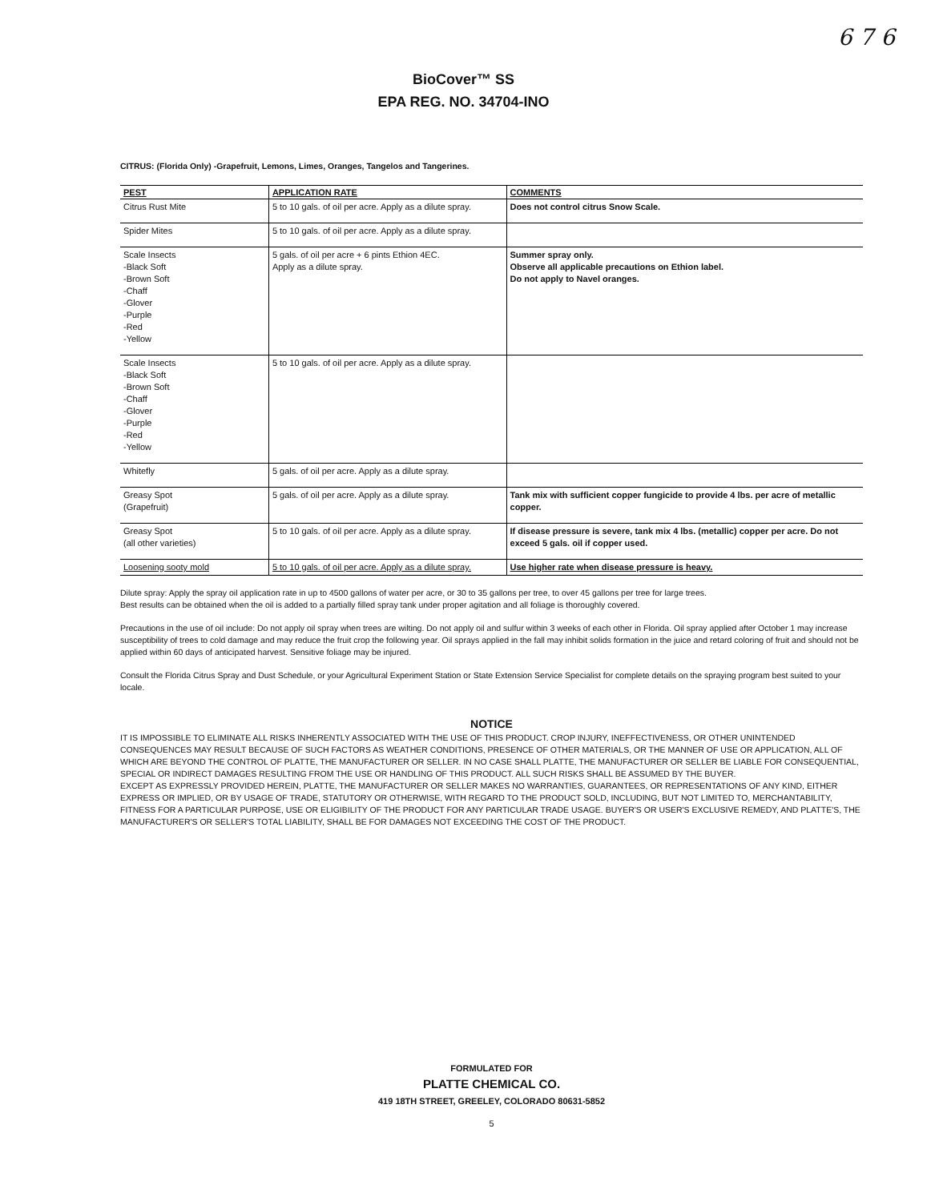6 7 6
BioCover™ SS
EPA REG. NO. 34704-INO
CITRUS: (Florida Only) -Grapefruit, Lemons, Limes, Oranges, Tangelos and Tangerines.
| PEST | APPLICATION RATE | COMMENTS |
| --- | --- | --- |
| Citrus Rust Mite | 5 to 10 gals. of oil per acre. Apply as a dilute spray. | Does not control citrus Snow Scale. |
| Spider Mites | 5 to 10 gals. of oil per acre. Apply as a dilute spray. | |
| Scale Insects -Black Soft -Brown Soft -Chaff -Glover -Purple -Red -Yellow | 5 gals. of oil per acre + 6 pints Ethion 4EC. Apply as a dilute spray. | Summer spray only. Observe all applicable precautions on Ethion label. Do not apply to Navel oranges. |
| Scale Insects -Black Soft -Brown Soft -Chaff -Glover -Purple -Red -Yellow | 5 to 10 gals. of oil per acre. Apply as a dilute spray. | |
| Whitefly | 5 gals. of oil per acre. Apply as a dilute spray. | |
| Greasy Spot (Grapefruit) | 5 gals. of oil per acre. Apply as a dilute spray. | Tank mix with sufficient copper fungicide to provide 4 lbs. per acre of metallic copper. |
| Greasy Spot (all other varieties) | 5 to 10 gals. of oil per acre. Apply as a dilute spray. | If disease pressure is severe, tank mix 4 lbs. (metallic) copper per acre. Do not exceed 5 gals. oil if copper used. |
| Loosening sooty mold | 5 to 10 gals. of oil per acre. Apply as a dilute spray. | Use higher rate when disease pressure is heavy. |
Dilute spray: Apply the spray oil application rate in up to 4500 gallons of water per acre, or 30 to 35 gallons per tree, to over 45 gallons per tree for large trees.
Best results can be obtained when the oil is added to a partially filled spray tank under proper agitation and all foliage is thoroughly covered.
Precautions in the use of oil include: Do not apply oil spray when trees are wilting. Do not apply oil and sulfur within 3 weeks of each other in Florida. Oil spray applied after October 1 may increase susceptibility of trees to cold damage and may reduce the fruit crop the following year. Oil sprays applied in the fall may inhibit solids formation in the juice and retard coloring of fruit and should not be applied within 60 days of anticipated harvest. Sensitive foliage may be injured.
Consult the Florida Citrus Spray and Dust Schedule, or your Agricultural Experiment Station or State Extension Service Specialist for complete details on the spraying program best suited to your locale.
NOTICE
IT IS IMPOSSIBLE TO ELIMINATE ALL RISKS INHERENTLY ASSOCIATED WITH THE USE OF THIS PRODUCT. CROP INJURY, INEFFECTIVENESS, OR OTHER UNINTENDED CONSEQUENCES MAY RESULT BECAUSE OF SUCH FACTORS AS WEATHER CONDITIONS, PRESENCE OF OTHER MATERIALS, OR THE MANNER OF USE OR APPLICATION, ALL OF WHICH ARE BEYOND THE CONTROL OF PLATTE, THE MANUFACTURER OR SELLER. IN NO CASE SHALL PLATTE, THE MANUFACTURER OR SELLER BE LIABLE FOR CONSEQUENTIAL, SPECIAL OR INDIRECT DAMAGES RESULTING FROM THE USE OR HANDLING OF THIS PRODUCT. ALL SUCH RISKS SHALL BE ASSUMED BY THE BUYER.
EXCEPT AS EXPRESSLY PROVIDED HEREIN, PLATTE, THE MANUFACTURER OR SELLER MAKES NO WARRANTIES, GUARANTEES, OR REPRESENTATIONS OF ANY KIND, EITHER EXPRESS OR IMPLIED, OR BY USAGE OF TRADE, STATUTORY OR OTHERWISE, WITH REGARD TO THE PRODUCT SOLD, INCLUDING, BUT NOT LIMITED TO, MERCHANTABILITY, FITNESS FOR A PARTICULAR PURPOSE, USE OR ELIGIBILITY OF THE PRODUCT FOR ANY PARTICULAR TRADE USAGE. BUYER'S OR USER'S EXCLUSIVE REMEDY, AND PLATTE'S, THE MANUFACTURER'S OR SELLER'S TOTAL LIABILITY, SHALL BE FOR DAMAGES NOT EXCEEDING THE COST OF THE PRODUCT.
FORMULATED FOR
PLATTE CHEMICAL CO.
419 18TH STREET, GREELEY, COLORADO 80631-5852
5